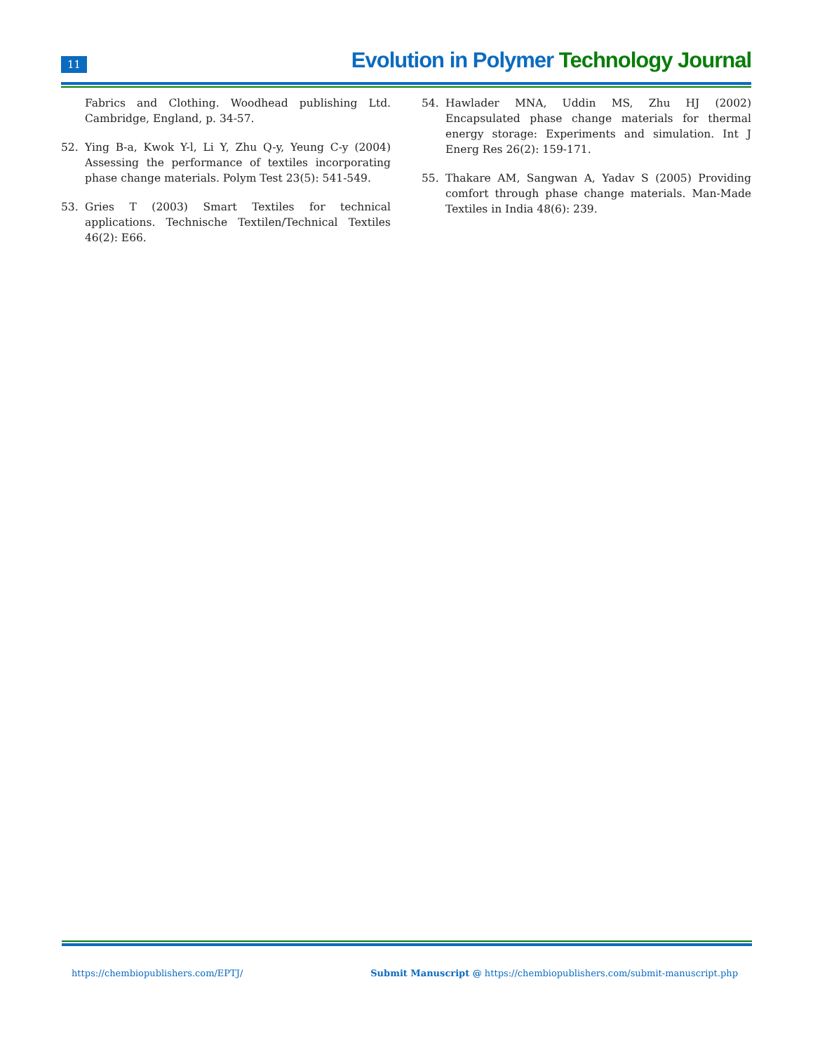11
Evolution in Polymer Technology Journal
Fabrics and Clothing. Woodhead publishing Ltd. Cambridge, England, p. 34-57.
52. Ying B-a, Kwok Y-l, Li Y, Zhu Q-y, Yeung C-y (2004) Assessing the performance of textiles incorporating phase change materials. Polym Test 23(5): 541-549.
53. Gries T (2003) Smart Textiles for technical applications. Technische Textilen/Technical Textiles 46(2): E66.
54. Hawlader MNA, Uddin MS, Zhu HJ (2002) Encapsulated phase change materials for thermal energy storage: Experiments and simulation. Int J Energ Res 26(2): 159-171.
55. Thakare AM, Sangwan A, Yadav S (2005) Providing comfort through phase change materials. Man-Made Textiles in India 48(6): 239.
https://chembiopublishers.com/EPTJ/
Submit Manuscript @ https://chembiopublishers.com/submit-manuscript.php